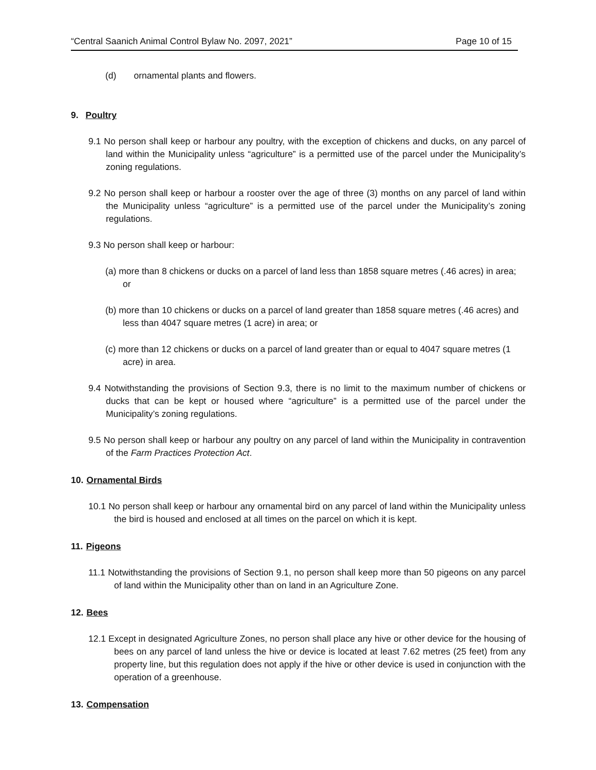“Central Saanich Animal Control Bylaw No. 2097, 2021” Page 10 of 15
(d) ornamental plants and flowers.
9. Poultry
9.1 No person shall keep or harbour any poultry, with the exception of chickens and ducks, on any parcel of land within the Municipality unless “agriculture” is a permitted use of the parcel under the Municipality’s zoning regulations.
9.2 No person shall keep or harbour a rooster over the age of three (3) months on any parcel of land within the Municipality unless “agriculture” is a permitted use of the parcel under the Municipality’s zoning regulations.
9.3 No person shall keep or harbour:
(a) more than 8 chickens or ducks on a parcel of land less than 1858 square metres (.46 acres) in area; or
(b) more than 10 chickens or ducks on a parcel of land greater than 1858 square metres (.46 acres) and less than 4047 square metres (1 acre) in area; or
(c) more than 12 chickens or ducks on a parcel of land greater than or equal to 4047 square metres (1 acre) in area.
9.4 Notwithstanding the provisions of Section 9.3, there is no limit to the maximum number of chickens or ducks that can be kept or housed where “agriculture” is a permitted use of the parcel under the Municipality’s zoning regulations.
9.5 No person shall keep or harbour any poultry on any parcel of land within the Municipality in contravention of the Farm Practices Protection Act.
10. Ornamental Birds
10.1 No person shall keep or harbour any ornamental bird on any parcel of land within the Municipality unless the bird is housed and enclosed at all times on the parcel on which it is kept.
11. Pigeons
11.1 Notwithstanding the provisions of Section 9.1, no person shall keep more than 50 pigeons on any parcel of land within the Municipality other than on land in an Agriculture Zone.
12. Bees
12.1 Except in designated Agriculture Zones, no person shall place any hive or other device for the housing of bees on any parcel of land unless the hive or device is located at least 7.62 metres (25 feet) from any property line, but this regulation does not apply if the hive or other device is used in conjunction with the operation of a greenhouse.
13. Compensation